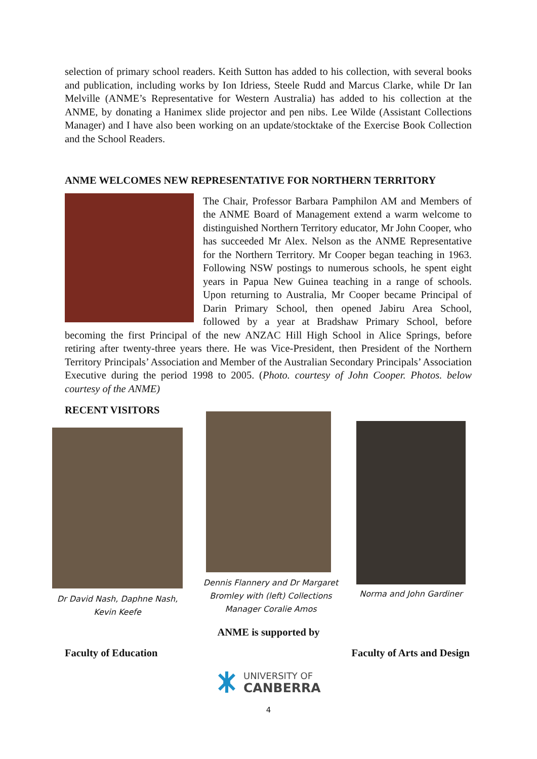selection of primary school readers. Keith Sutton has added to his collection, with several books and publication, including works by Ion Idriess, Steele Rudd and Marcus Clarke, while Dr Ian Melville (ANME’s Representative for Western Australia) has added to his collection at the ANME, by donating a Hanimex slide projector and pen nibs. Lee Wilde (Assistant Collections Manager) and I have also been working on an update/stocktake of the Exercise Book Collection and the School Readers.
ANME WELCOMES NEW REPRESENTATIVE FOR NORTHERN TERRITORY
The Chair, Professor Barbara Pamphilon AM and Members of the ANME Board of Management extend a warm welcome to distinguished Northern Territory educator, Mr John Cooper, who has succeeded Mr Alex. Nelson as the ANME Representative for the Northern Territory. Mr Cooper began teaching in 1963. Following NSW postings to numerous schools, he spent eight years in Papua New Guinea teaching in a range of schools. Upon returning to Australia, Mr Cooper became Principal of Darin Primary School, then opened Jabiru Area School, followed by a year at Bradshaw Primary School, before becoming the first Principal of the new ANZAC Hill High School in Alice Springs, before retiring after twenty-three years there. He was Vice-President, then President of the Northern Territory Principals’ Association and Member of the Australian Secondary Principals’ Association Executive during the period 1998 to 2005. (Photo. courtesy of John Cooper. Photos. below courtesy of the ANME)
RECENT VISITORS
Dr David Nash, Daphne Nash, Kevin Keefe
Dennis Flannery and Dr Margaret Bromley with (left) Collections Manager Coralie Amos
Norma and John Gardiner
ANME is supported by
Faculty of Education Faculty of Arts and Design
UNIVERSITY OF
CANBERRA
4